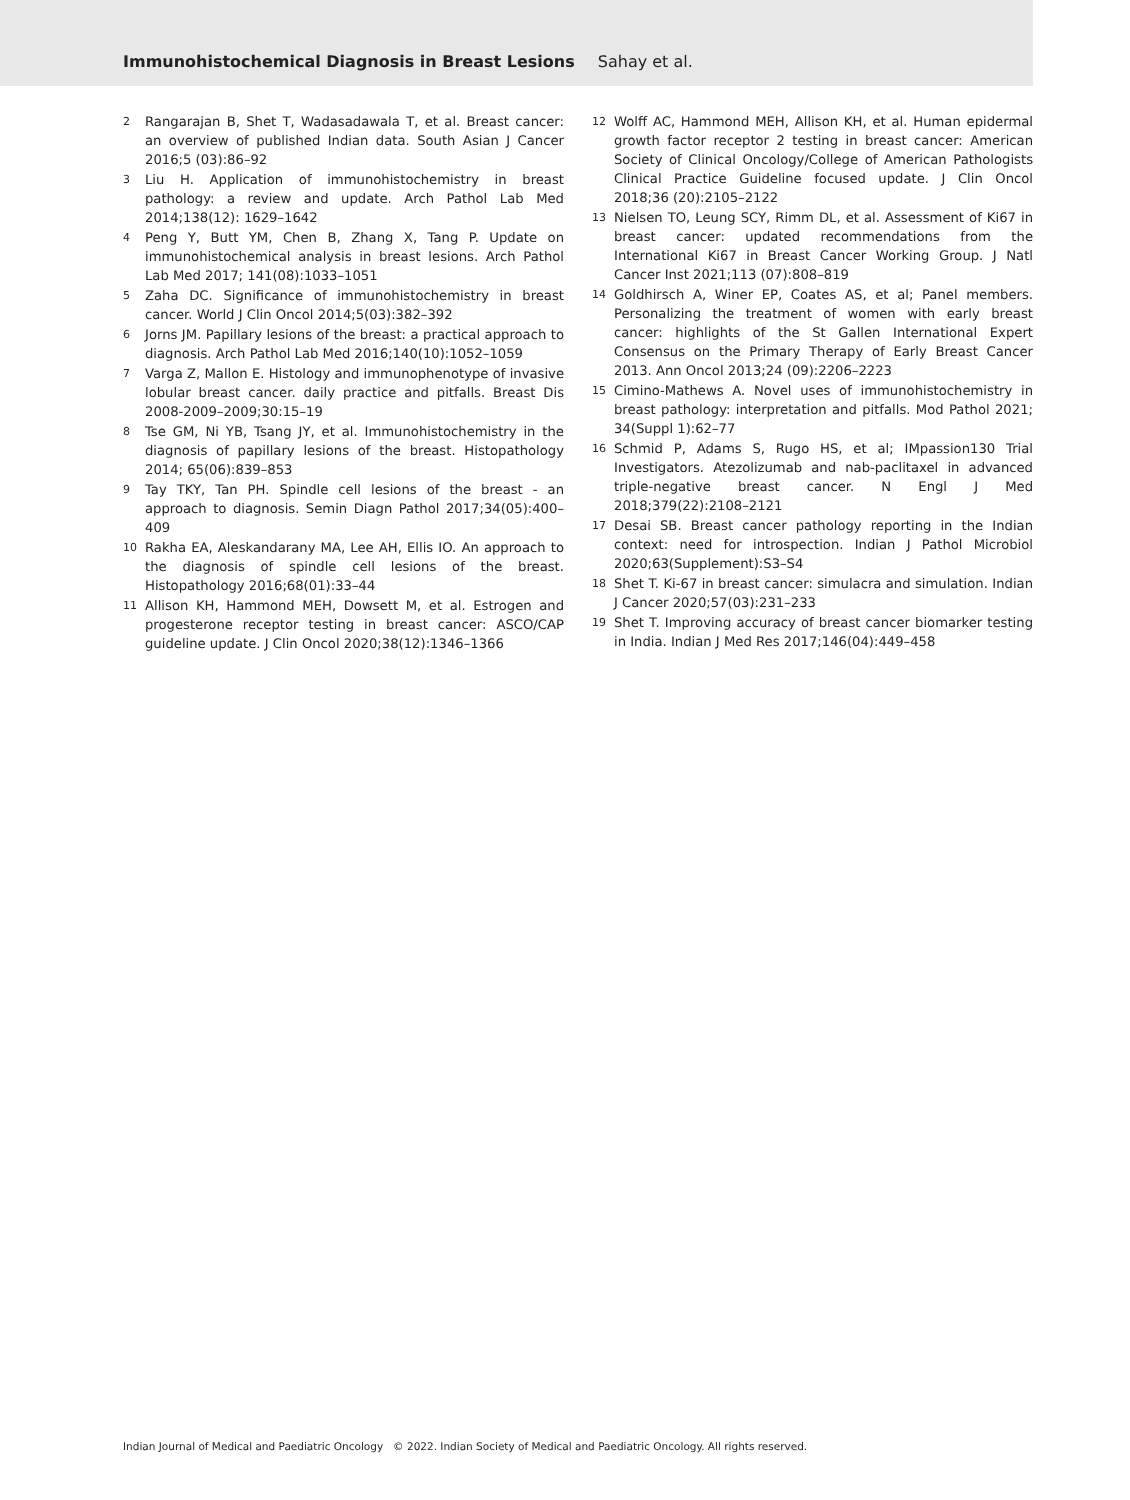Immunohistochemical Diagnosis in Breast Lesions Sahay et al.
2 Rangarajan B, Shet T, Wadasadawala T, et al. Breast cancer: an overview of published Indian data. South Asian J Cancer 2016;5 (03):86–92
3 Liu H. Application of immunohistochemistry in breast pathology: a review and update. Arch Pathol Lab Med 2014;138(12): 1629–1642
4 Peng Y, Butt YM, Chen B, Zhang X, Tang P. Update on immunohistochemical analysis in breast lesions. Arch Pathol Lab Med 2017; 141(08):1033–1051
5 Zaha DC. Significance of immunohistochemistry in breast cancer. World J Clin Oncol 2014;5(03):382–392
6 Jorns JM. Papillary lesions of the breast: a practical approach to diagnosis. Arch Pathol Lab Med 2016;140(10):1052–1059
7 Varga Z, Mallon E. Histology and immunophenotype of invasive lobular breast cancer. daily practice and pitfalls. Breast Dis 2008-2009–2009;30:15–19
8 Tse GM, Ni YB, Tsang JY, et al. Immunohistochemistry in the diagnosis of papillary lesions of the breast. Histopathology 2014; 65(06):839–853
9 Tay TKY, Tan PH. Spindle cell lesions of the breast - an approach to diagnosis. Semin Diagn Pathol 2017;34(05):400–409
10 Rakha EA, Aleskandarany MA, Lee AH, Ellis IO. An approach to the diagnosis of spindle cell lesions of the breast. Histopathology 2016;68(01):33–44
11 Allison KH, Hammond MEH, Dowsett M, et al. Estrogen and progesterone receptor testing in breast cancer: ASCO/CAP guideline update. J Clin Oncol 2020;38(12):1346–1366
12 Wolff AC, Hammond MEH, Allison KH, et al. Human epidermal growth factor receptor 2 testing in breast cancer: American Society of Clinical Oncology/College of American Pathologists Clinical Practice Guideline focused update. J Clin Oncol 2018;36 (20):2105–2122
13 Nielsen TO, Leung SCY, Rimm DL, et al. Assessment of Ki67 in breast cancer: updated recommendations from the International Ki67 in Breast Cancer Working Group. J Natl Cancer Inst 2021;113 (07):808–819
14 Goldhirsch A, Winer EP, Coates AS, et al; Panel members. Personalizing the treatment of women with early breast cancer: highlights of the St Gallen International Expert Consensus on the Primary Therapy of Early Breast Cancer 2013. Ann Oncol 2013;24 (09):2206–2223
15 Cimino-Mathews A. Novel uses of immunohistochemistry in breast pathology: interpretation and pitfalls. Mod Pathol 2021; 34(Suppl 1):62–77
16 Schmid P, Adams S, Rugo HS, et al; IMpassion130 Trial Investigators. Atezolizumab and nab-paclitaxel in advanced triple-negative breast cancer. N Engl J Med 2018;379(22):2108–2121
17 Desai SB. Breast cancer pathology reporting in the Indian context: need for introspection. Indian J Pathol Microbiol 2020;63(Supplement):S3–S4
18 Shet T. Ki-67 in breast cancer: simulacra and simulation. Indian J Cancer 2020;57(03):231–233
19 Shet T. Improving accuracy of breast cancer biomarker testing in India. Indian J Med Res 2017;146(04):449–458
Indian Journal of Medical and Paediatric Oncology © 2022. Indian Society of Medical and Paediatric Oncology. All rights reserved.